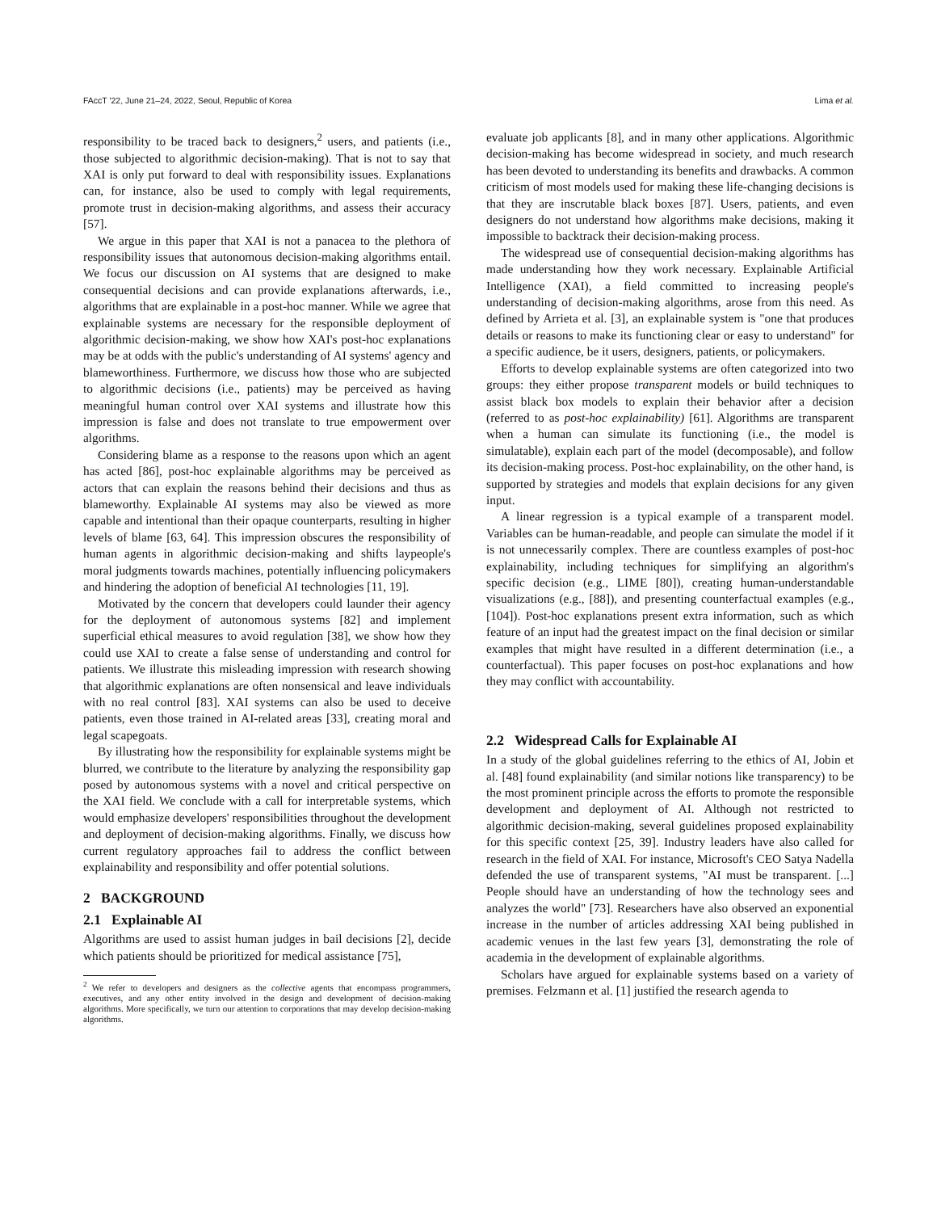FAccT '22, June 21–24, 2022, Seoul, Republic of Korea Lima et al.
responsibility to be traced back to designers,<sup>2</sup> users, and patients (i.e., those subjected to algorithmic decision-making). That is not to say that XAI is only put forward to deal with responsibility issues. Explanations can, for instance, also be used to comply with legal requirements, promote trust in decision-making algorithms, and assess their accuracy [57].
We argue in this paper that XAI is not a panacea to the plethora of responsibility issues that autonomous decision-making algorithms entail. We focus our discussion on AI systems that are designed to make consequential decisions and can provide explanations afterwards, i.e., algorithms that are explainable in a post-hoc manner. While we agree that explainable systems are necessary for the responsible deployment of algorithmic decision-making, we show how XAI's post-hoc explanations may be at odds with the public's understanding of AI systems' agency and blameworthiness. Furthermore, we discuss how those who are subjected to algorithmic decisions (i.e., patients) may be perceived as having meaningful human control over XAI systems and illustrate how this impression is false and does not translate to true empowerment over algorithms.
Considering blame as a response to the reasons upon which an agent has acted [86], post-hoc explainable algorithms may be perceived as actors that can explain the reasons behind their decisions and thus as blameworthy. Explainable AI systems may also be viewed as more capable and intentional than their opaque counterparts, resulting in higher levels of blame [63, 64]. This impression obscures the responsibility of human agents in algorithmic decision-making and shifts laypeople's moral judgments towards machines, potentially influencing policymakers and hindering the adoption of beneficial AI technologies [11, 19].
Motivated by the concern that developers could launder their agency for the deployment of autonomous systems [82] and implement superficial ethical measures to avoid regulation [38], we show how they could use XAI to create a false sense of understanding and control for patients. We illustrate this misleading impression with research showing that algorithmic explanations are often nonsensical and leave individuals with no real control [83]. XAI systems can also be used to deceive patients, even those trained in AI-related areas [33], creating moral and legal scapegoats.
By illustrating how the responsibility for explainable systems might be blurred, we contribute to the literature by analyzing the responsibility gap posed by autonomous systems with a novel and critical perspective on the XAI field. We conclude with a call for interpretable systems, which would emphasize developers' responsibilities throughout the development and deployment of decision-making algorithms. Finally, we discuss how current regulatory approaches fail to address the conflict between explainability and responsibility and offer potential solutions.
2 BACKGROUND
2.1 Explainable AI
Algorithms are used to assist human judges in bail decisions [2], decide which patients should be prioritized for medical assistance [75],
<sup>2</sup> We refer to developers and designers as the collective agents that encompass programmers, executives, and any other entity involved in the design and development of decision-making algorithms. More specifically, we turn our attention to corporations that may develop decision-making algorithms.
evaluate job applicants [8], and in many other applications. Algorithmic decision-making has become widespread in society, and much research has been devoted to understanding its benefits and drawbacks. A common criticism of most models used for making these life-changing decisions is that they are inscrutable black boxes [87]. Users, patients, and even designers do not understand how algorithms make decisions, making it impossible to backtrack their decision-making process.
The widespread use of consequential decision-making algorithms has made understanding how they work necessary. Explainable Artificial Intelligence (XAI), a field committed to increasing people's understanding of decision-making algorithms, arose from this need. As defined by Arrieta et al. [3], an explainable system is "one that produces details or reasons to make its functioning clear or easy to understand" for a specific audience, be it users, designers, patients, or policymakers.
Efforts to develop explainable systems are often categorized into two groups: they either propose transparent models or build techniques to assist black box models to explain their behavior after a decision (referred to as post-hoc explainability) [61]. Algorithms are transparent when a human can simulate its functioning (i.e., the model is simulatable), explain each part of the model (decomposable), and follow its decision-making process. Post-hoc explainability, on the other hand, is supported by strategies and models that explain decisions for any given input.
A linear regression is a typical example of a transparent model. Variables can be human-readable, and people can simulate the model if it is not unnecessarily complex. There are countless examples of post-hoc explainability, including techniques for simplifying an algorithm's specific decision (e.g., LIME [80]), creating human-understandable visualizations (e.g., [88]), and presenting counterfactual examples (e.g., [104]). Post-hoc explanations present extra information, such as which feature of an input had the greatest impact on the final decision or similar examples that might have resulted in a different determination (i.e., a counterfactual). This paper focuses on post-hoc explanations and how they may conflict with accountability.
2.2 Widespread Calls for Explainable AI
In a study of the global guidelines referring to the ethics of AI, Jobin et al. [48] found explainability (and similar notions like transparency) to be the most prominent principle across the efforts to promote the responsible development and deployment of AI. Although not restricted to algorithmic decision-making, several guidelines proposed explainability for this specific context [25, 39]. Industry leaders have also called for research in the field of XAI. For instance, Microsoft's CEO Satya Nadella defended the use of transparent systems, "AI must be transparent. [...] People should have an understanding of how the technology sees and analyzes the world" [73]. Researchers have also observed an exponential increase in the number of articles addressing XAI being published in academic venues in the last few years [3], demonstrating the role of academia in the development of explainable algorithms.
Scholars have argued for explainable systems based on a variety of premises. Felzmann et al. [1] justified the research agenda to